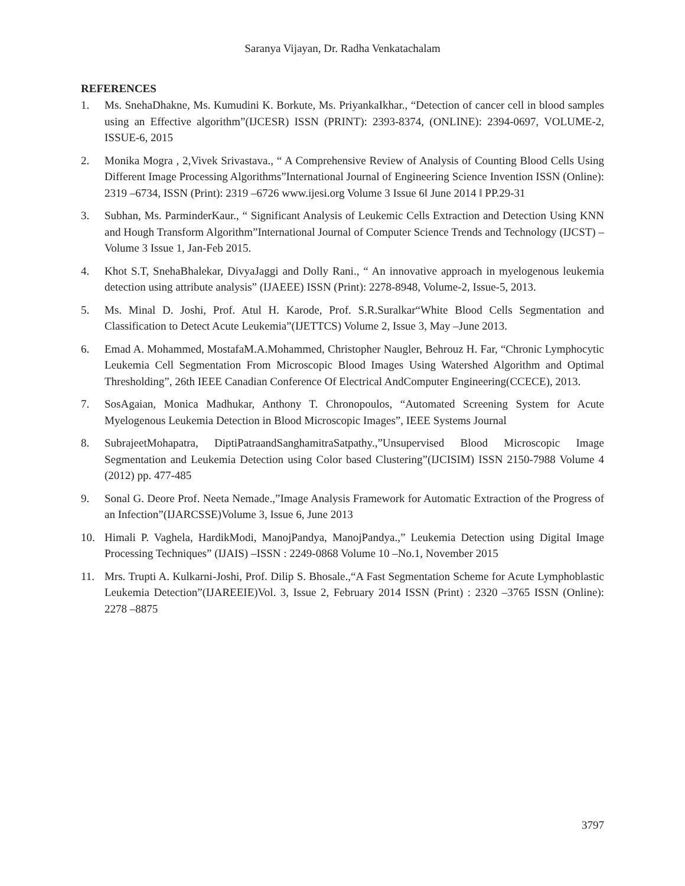Saranya Vijayan, Dr. Radha Venkatachalam
REFERENCES
1. Ms. SnehaDhakne, Ms. Kumudini K. Borkute, Ms. PriyankaIkhar., “Detection of cancer cell in blood samples using an Effective algorithm”(IJCESR) ISSN (PRINT): 2393-8374, (ONLINE): 2394-0697, VOLUME-2, ISSUE-6, 2015
2. Monika Mogra , 2,Vivek Srivastava., “ A Comprehensive Review of Analysis of Counting Blood Cells Using Different Image Processing Algorithms”International Journal of Engineering Science Invention ISSN (Online): 2319 –6734, ISSN (Print): 2319 –6726 www.ijesi.org Volume 3 Issue 6ǁ June 2014 ǁ PP.29-31
3. Subhan, Ms. ParminderKaur., “ Significant Analysis of Leukemic Cells Extraction and Detection Using KNN and Hough Transform Algorithm”International Journal of Computer Science Trends and Technology (IJCST) –Volume 3 Issue 1, Jan-Feb 2015.
4. Khot S.T, SnehaBhalekar, DivyaJaggi and Dolly Rani., “ An innovative approach in myelogenous leukemia detection using attribute analysis” (IJAEEE) ISSN (Print): 2278-8948, Volume-2, Issue-5, 2013.
5. Ms. Minal D. Joshi, Prof. Atul H. Karode, Prof. S.R.Suralkar“White Blood Cells Segmentation and Classification to Detect Acute Leukemia”(IJETTCS) Volume 2, Issue 3, May –June 2013.
6. Emad A. Mohammed, MostafaM.A.Mohammed, Christopher Naugler, Behrouz H. Far, “Chronic Lymphocytic Leukemia Cell Segmentation From Microscopic Blood Images Using Watershed Algorithm and Optimal Thresholding”, 26th IEEE Canadian Conference Of Electrical AndComputer Engineering(CCECE), 2013.
7. SosAgaian, Monica Madhukar, Anthony T. Chronopoulos, “Automated Screening System for Acute Myelogenous Leukemia Detection in Blood Microscopic Images”, IEEE Systems Journal
8. SubrajeetMohapatra, DiptiPatraandSanghamitraSatpathy.,”Unsupervised Blood Microscopic Image Segmentation and Leukemia Detection using Color based Clustering”(IJCISIM) ISSN 2150-7988 Volume 4 (2012) pp. 477-485
9. Sonal G. Deore Prof. Neeta Nemade.,”Image Analysis Framework for Automatic Extraction of the Progress of an Infection”(IJARCSSE)Volume 3, Issue 6, June 2013
10. Himali P. Vaghela, HardikModi, ManojPandya, ManojPandya.,” Leukemia Detection using Digital Image Processing Techniques” (IJAIS) –ISSN : 2249-0868 Volume 10 –No.1, November 2015
11. Mrs. Trupti A. Kulkarni-Joshi, Prof. Dilip S. Bhosale.,“A Fast Segmentation Scheme for Acute Lymphoblastic Leukemia Detection”(IJAREEIE)Vol. 3, Issue 2, February 2014 ISSN (Print) : 2320 –3765 ISSN (Online): 2278 –8875
3797